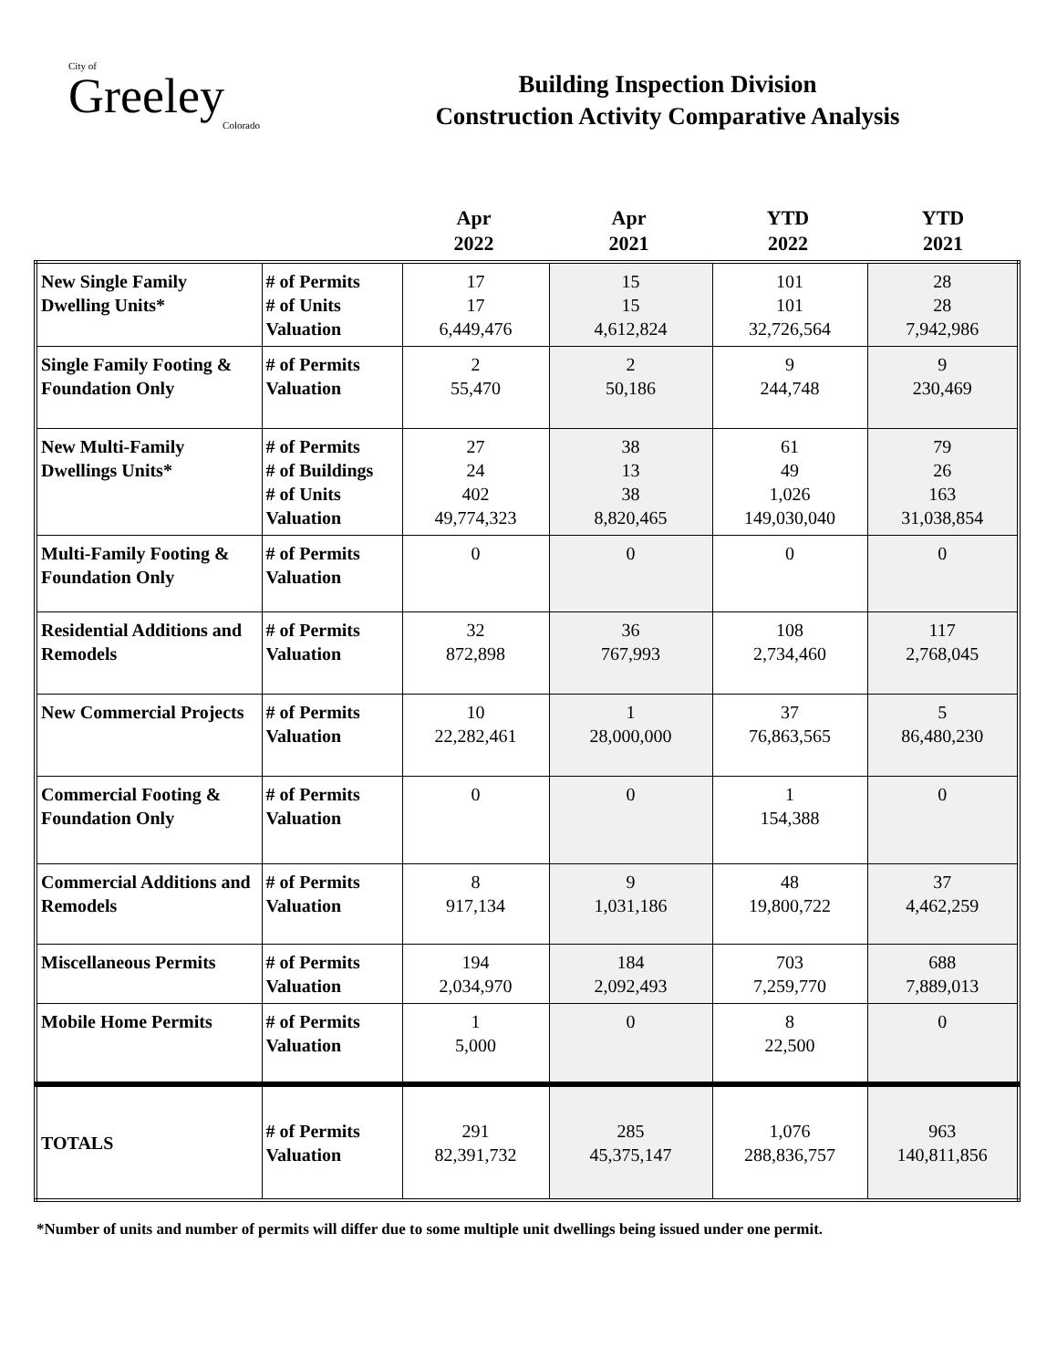City of
Greeley
Colorado
Building Inspection Division
Construction Activity Comparative Analysis
| | | Apr 2022 | Apr 2021 | YTD 2022 | YTD 2021 |
| --- | --- | --- | --- | --- | --- |
| New Single Family Dwelling Units* | # of Permits # of Units Valuation | 17 17 6,449,476 | 15 15 4,612,824 | 101 101 32,726,564 | 28 28 7,942,986 |
| Single Family Footing & Foundation Only | # of Permits Valuation | 2 55,470 | 2 50,186 | 9 244,748 | 9 230,469 |
| New Multi-Family Dwellings Units* | # of Permits # of Buildings # of Units Valuation | 27 24 402 49,774,323 | 38 13 38 8,820,465 | 61 49 1,026 149,030,040 | 79 26 163 31,038,854 |
| Multi-Family Footing & Foundation Only | # of Permits Valuation | 0 | 0 | 0 | 0 |
| Residential Additions and Remodels | # of Permits Valuation | 32 872,898 | 36 767,993 | 108 2,734,460 | 117 2,768,045 |
| New Commercial Projects | # of Permits Valuation | 10 22,282,461 | 1 28,000,000 | 37 76,863,565 | 5 86,480,230 |
| Commercial Footing & Foundation Only | # of Permits Valuation | 0 | 0 | 1 154,388 | 0 |
| Commercial Additions and Remodels | # of Permits Valuation | 8 917,134 | 9 1,031,186 | 48 19,800,722 | 37 4,462,259 |
| Miscellaneous Permits | # of Permits Valuation | 194 2,034,970 | 184 2,092,493 | 703 7,259,770 | 688 7,889,013 |
| Mobile Home Permits | # of Permits Valuation | 1 5,000 | 0 | 8 22,500 | 0 |
| TOTALS | # of Permits Valuation | 291 82,391,732 | 285 45,375,147 | 1,076 288,836,757 | 963 140,811,856 |
*Number of units and number of permits will differ due to some multiple unit dwellings being issued under one permit.